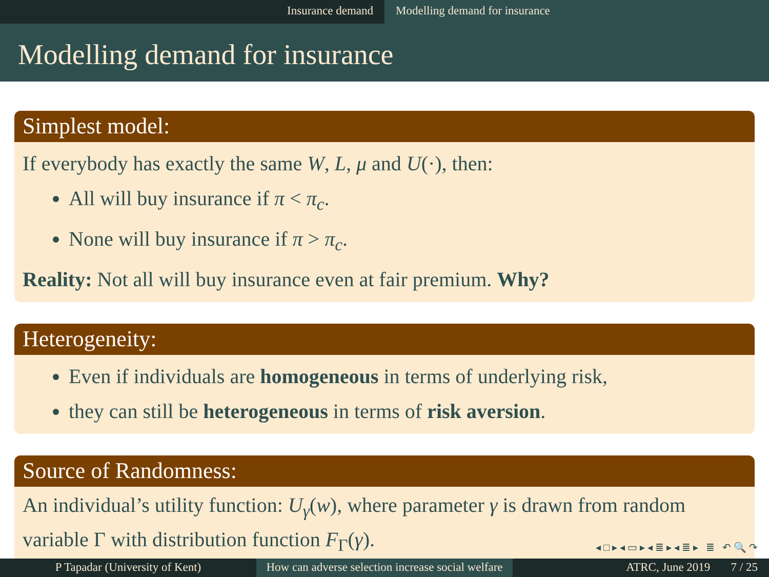Insurance demand Modelling demand for insurance
Modelling demand for insurance
Simplest model:
If everybody has exactly the same W, L, μ and U(·), then:
All will buy insurance if π < π<sub>c</sub>.
None will buy insurance if π > π<sub>c</sub>.
Reality: Not all will buy insurance even at fair premium. Why?
Heterogeneity:
Even if individuals are homogeneous in terms of underlying risk,
they can still be heterogeneous in terms of risk aversion.
Source of Randomness:
An individual’s utility function: U<sub>γ</sub>(w), where parameter γ is drawn from random variable Γ with distribution function F<sub>Γ</sub>(γ).
◂ □ ▸ ◂ ▭ ▸ ◂ ≣ ▸ ◂ ≣ ▸ ≣ ↶ 🔍 ↷
P Tapadar (University of Kent) How can adverse selection increase social welfare
ATRC, June 2019 7 / 25